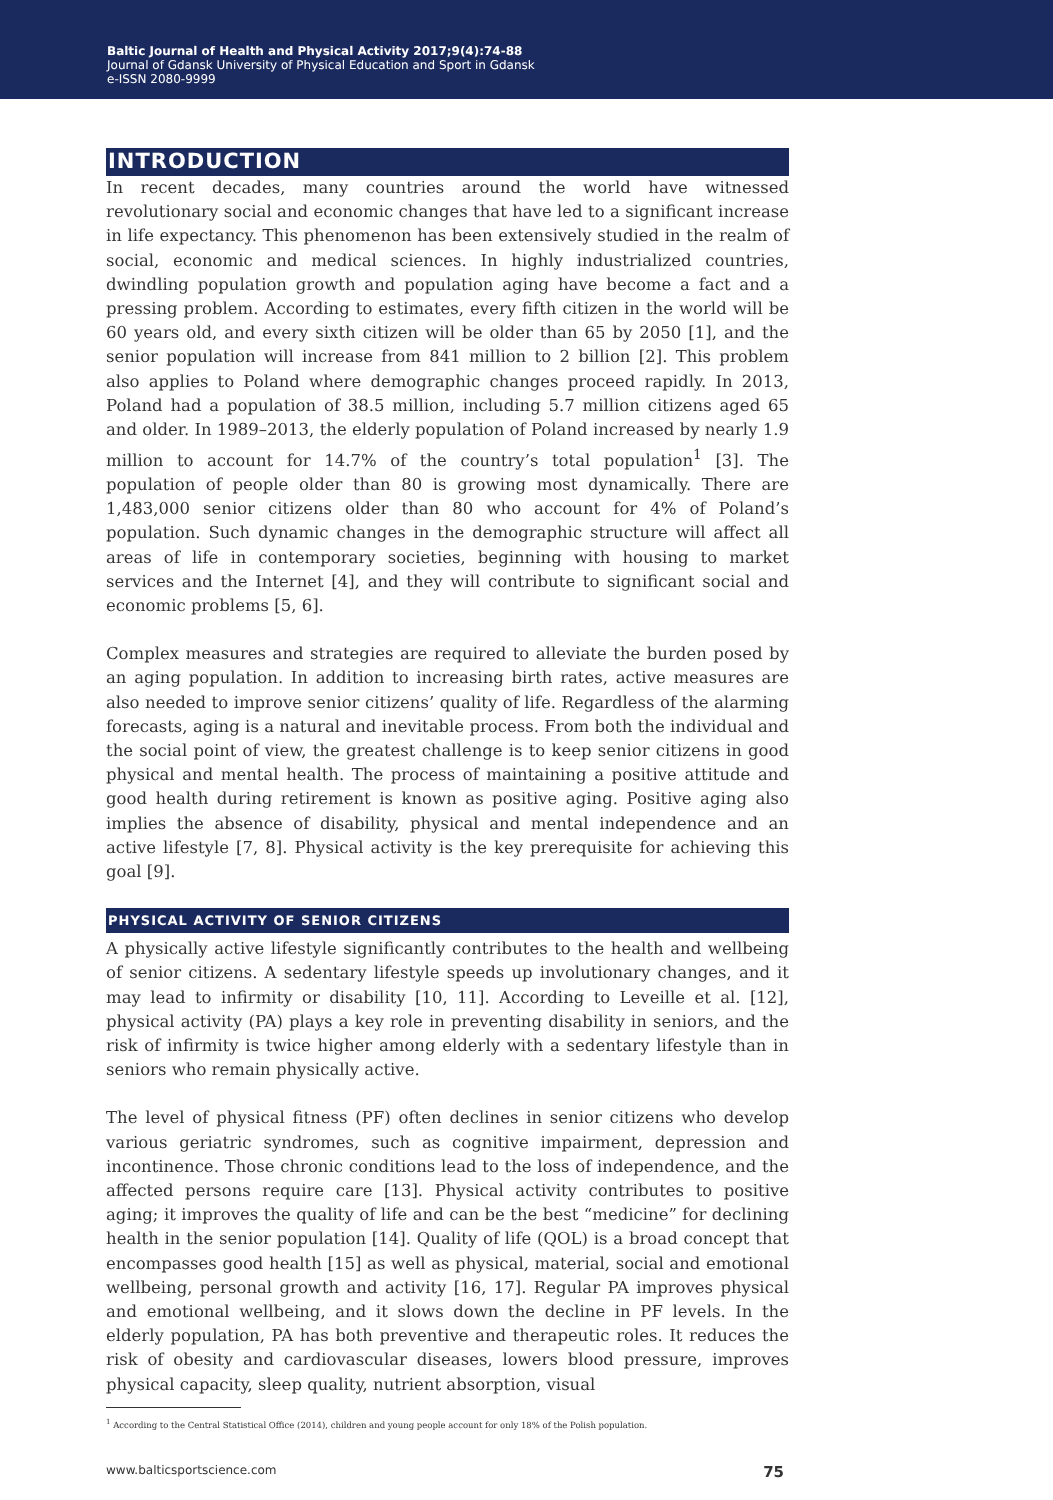Baltic Journal of Health and Physical Activity 2017;9(4):74-88
Journal of Gdansk University of Physical Education and Sport in Gdansk
e-ISSN 2080-9999
INTRODUCTION
In recent decades, many countries around the world have witnessed revolutionary social and economic changes that have led to a significant increase in life expectancy. This phenomenon has been extensively studied in the realm of social, economic and medical sciences. In highly industrialized countries, dwindling population growth and population aging have become a fact and a pressing problem. According to estimates, every fifth citizen in the world will be 60 years old, and every sixth citizen will be older than 65 by 2050 [1], and the senior population will increase from 841 million to 2 billion [2]. This problem also applies to Poland where demographic changes proceed rapidly. In 2013, Poland had a population of 38.5 million, including 5.7 million citizens aged 65 and older. In 1989–2013, the elderly population of Poland increased by nearly 1.9 million to account for 14.7% of the country’s total population<sup>1</sup> [3]. The population of people older than 80 is growing most dynamically. There are 1,483,000 senior citizens older than 80 who account for 4% of Poland’s population. Such dynamic changes in the demographic structure will affect all areas of life in contemporary societies, beginning with housing to market services and the Internet [4], and they will contribute to significant social and economic problems [5, 6].
Complex measures and strategies are required to alleviate the burden posed by an aging population. In addition to increasing birth rates, active measures are also needed to improve senior citizens’ quality of life. Regardless of the alarming forecasts, aging is a natural and inevitable process. From both the individual and the social point of view, the greatest challenge is to keep senior citizens in good physical and mental health. The process of maintaining a positive attitude and good health during retirement is known as positive aging. Positive aging also implies the absence of disability, physical and mental independence and an active lifestyle [7, 8]. Physical activity is the key prerequisite for achieving this goal [9].
PHYSICAL ACTIVITY OF SENIOR CITIZENS
A physically active lifestyle significantly contributes to the health and wellbeing of senior citizens. A sedentary lifestyle speeds up involutionary changes, and it may lead to infirmity or disability [10, 11]. According to Leveille et al. [12], physical activity (PA) plays a key role in preventing disability in seniors, and the risk of infirmity is twice higher among elderly with a sedentary lifestyle than in seniors who remain physically active.
The level of physical fitness (PF) often declines in senior citizens who develop various geriatric syndromes, such as cognitive impairment, depression and incontinence. Those chronic conditions lead to the loss of independence, and the affected persons require care [13]. Physical activity contributes to positive aging; it improves the quality of life and can be the best “medicine” for declining health in the senior population [14]. Quality of life (QOL) is a broad concept that encompasses good health [15] as well as physical, material, social and emotional wellbeing, personal growth and activity [16, 17]. Regular PA improves physical and emotional wellbeing, and it slows down the decline in PF levels. In the elderly population, PA has both preventive and therapeutic roles. It reduces the risk of obesity and cardiovascular diseases, lowers blood pressure, improves physical capacity, sleep quality, nutrient absorption, visual
<sup>1</sup> According to the Central Statistical Office (2014), children and young people account for only 18% of the Polish population.
www.balticsportscience.com 75